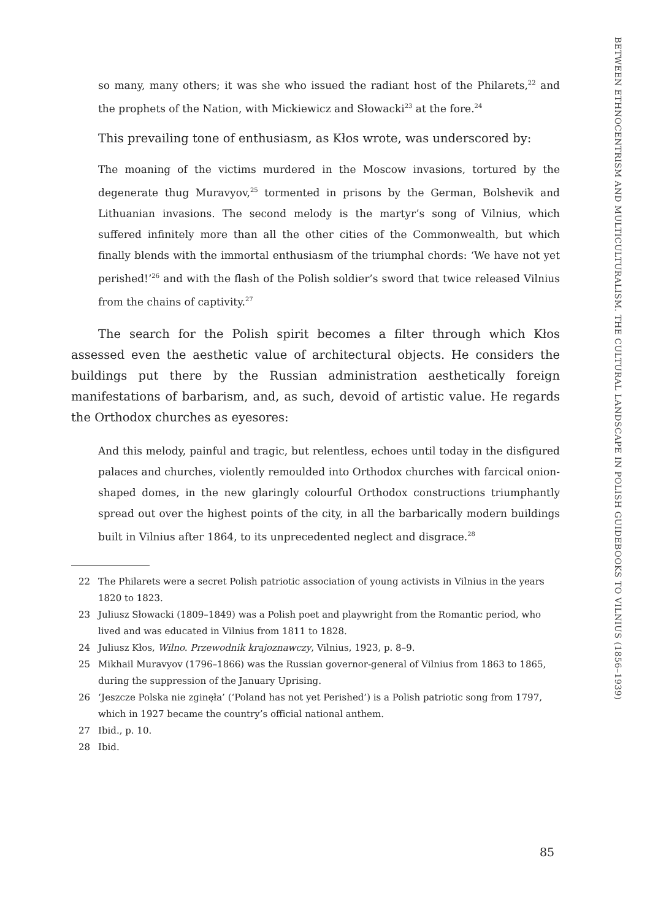BETWEEN ETHNOCENTRISM AND MULTICULTURALISM. THE CULTURAL LANDSCAPE IN POLISH GUIDEBOOKS TO VILNIUS (1856–1939)
so many, many others; it was she who issued the radiant host of the Philarets,<sup>22</sup> and the prophets of the Nation, with Mickiewicz and Słowacki<sup>23</sup> at the fore.<sup>24</sup>
This prevailing tone of enthusiasm, as Kłos wrote, was underscored by:
The moaning of the victims murdered in the Moscow invasions, tortured by the degenerate thug Muravyov,<sup>25</sup> tormented in prisons by the German, Bolshevik and Lithuanian invasions. The second melody is the martyr’s song of Vilnius, which suffered infinitely more than all the other cities of the Commonwealth, but which finally blends with the immortal enthusiasm of the triumphal chords: ‘We have not yet perished!’<sup>26</sup> and with the flash of the Polish soldier’s sword that twice released Vilnius from the chains of captivity.<sup>27</sup>
The search for the Polish spirit becomes a filter through which Kłos assessed even the aesthetic value of architectural objects. He considers the buildings put there by the Russian administration aesthetically foreign manifestations of barbarism, and, as such, devoid of artistic value. He regards the Orthodox churches as eyesores:
And this melody, painful and tragic, but relentless, echoes until today in the disfigured palaces and churches, violently remoulded into Orthodox churches with farcical onion-shaped domes, in the new glaringly colourful Orthodox constructions triumphantly spread out over the highest points of the city, in all the barbarically modern buildings built in Vilnius after 1864, to its unprecedented neglect and disgrace.<sup>28</sup>
22 The Philarets were a secret Polish patriotic association of young activists in Vilnius in the years 1820 to 1823.
23 Juliusz Słowacki (1809–1849) was a Polish poet and playwright from the Romantic period, who lived and was educated in Vilnius from 1811 to 1828.
24 Juliusz Kłos, Wilno. Przewodnik krajoznawczy, Vilnius, 1923, p. 8–9.
25 Mikhail Muravyov (1796–1866) was the Russian governor-general of Vilnius from 1863 to 1865, during the suppression of the January Uprising.
26 ‘Jeszcze Polska nie zginęła’ (‘Poland has not yet Perished’) is a Polish patriotic song from 1797, which in 1927 became the country’s official national anthem.
27 Ibid., p. 10.
28 Ibid.
85